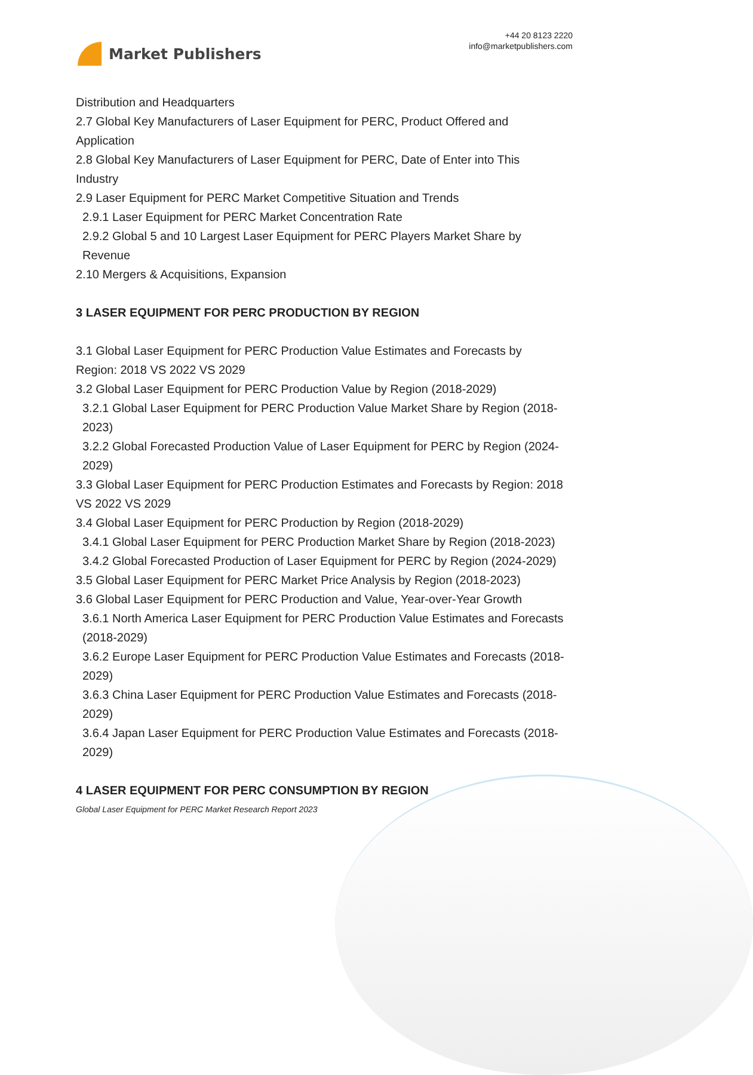Market Publishers
+44 20 8123 2220
info@marketpublishers.com
Distribution and Headquarters
2.7 Global Key Manufacturers of Laser Equipment for PERC, Product Offered and Application
2.8 Global Key Manufacturers of Laser Equipment for PERC, Date of Enter into This Industry
2.9 Laser Equipment for PERC Market Competitive Situation and Trends
2.9.1 Laser Equipment for PERC Market Concentration Rate
2.9.2 Global 5 and 10 Largest Laser Equipment for PERC Players Market Share by Revenue
2.10 Mergers & Acquisitions, Expansion
3 LASER EQUIPMENT FOR PERC PRODUCTION BY REGION
3.1 Global Laser Equipment for PERC Production Value Estimates and Forecasts by Region: 2018 VS 2022 VS 2029
3.2 Global Laser Equipment for PERC Production Value by Region (2018-2029)
3.2.1 Global Laser Equipment for PERC Production Value Market Share by Region (2018-2023)
3.2.2 Global Forecasted Production Value of Laser Equipment for PERC by Region (2024-2029)
3.3 Global Laser Equipment for PERC Production Estimates and Forecasts by Region: 2018 VS 2022 VS 2029
3.4 Global Laser Equipment for PERC Production by Region (2018-2029)
3.4.1 Global Laser Equipment for PERC Production Market Share by Region (2018-2023)
3.4.2 Global Forecasted Production of Laser Equipment for PERC by Region (2024-2029)
3.5 Global Laser Equipment for PERC Market Price Analysis by Region (2018-2023)
3.6 Global Laser Equipment for PERC Production and Value, Year-over-Year Growth
3.6.1 North America Laser Equipment for PERC Production Value Estimates and Forecasts (2018-2029)
3.6.2 Europe Laser Equipment for PERC Production Value Estimates and Forecasts (2018-2029)
3.6.3 China Laser Equipment for PERC Production Value Estimates and Forecasts (2018-2029)
3.6.4 Japan Laser Equipment for PERC Production Value Estimates and Forecasts (2018-2029)
4 LASER EQUIPMENT FOR PERC CONSUMPTION BY REGION
Global Laser Equipment for PERC Market Research Report 2023